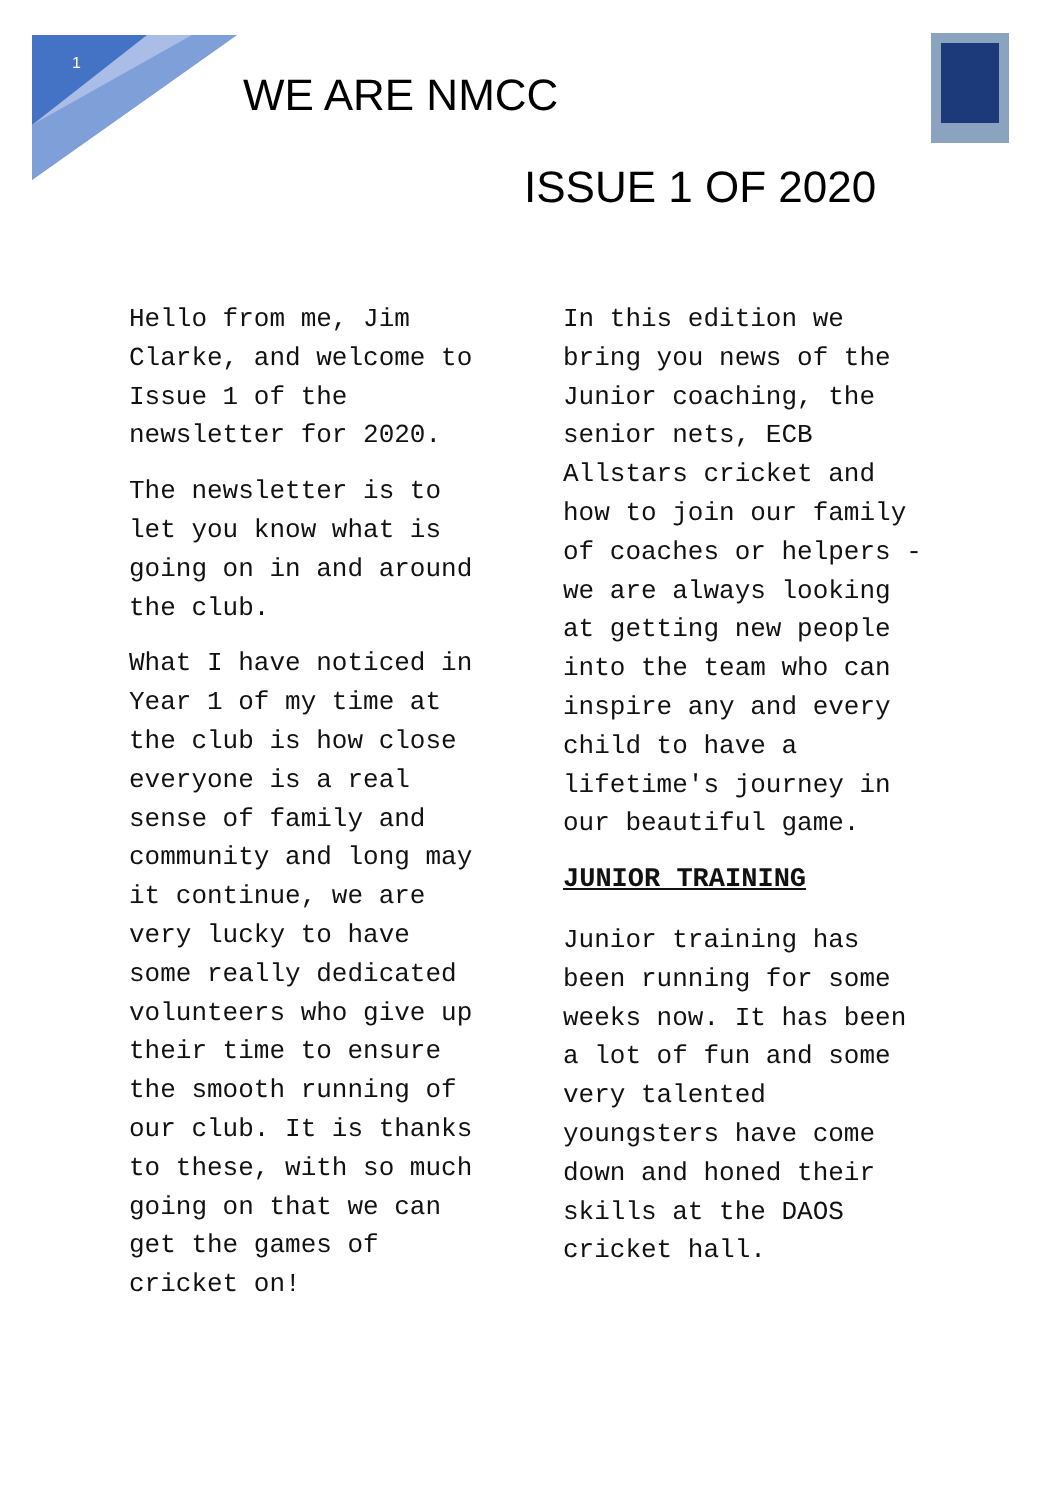1
WE ARE NMCC
ISSUE 1 OF 2020
Hello from me, Jim Clarke, and welcome to Issue 1 of the newsletter for 2020.
The newsletter is to let you know what is going on in and around the club.
What I have noticed in Year 1 of my time at the club is how close everyone is a real sense of family and community and long may it continue, we are very lucky to have some really dedicated volunteers who give up their time to ensure the smooth running of our club. It is thanks to these, with so much going on that we can get the games of cricket on!
In this edition we bring you news of the Junior coaching, the senior nets, ECB Allstars cricket and how to join our family of coaches or helpers - we are always looking at getting new people into the team who can inspire any and every child to have a lifetime's journey in our beautiful game.
JUNIOR TRAINING
Junior training has been running for some weeks now. It has been a lot of fun and some very talented youngsters have come down and honed their skills at the DAOS cricket hall.